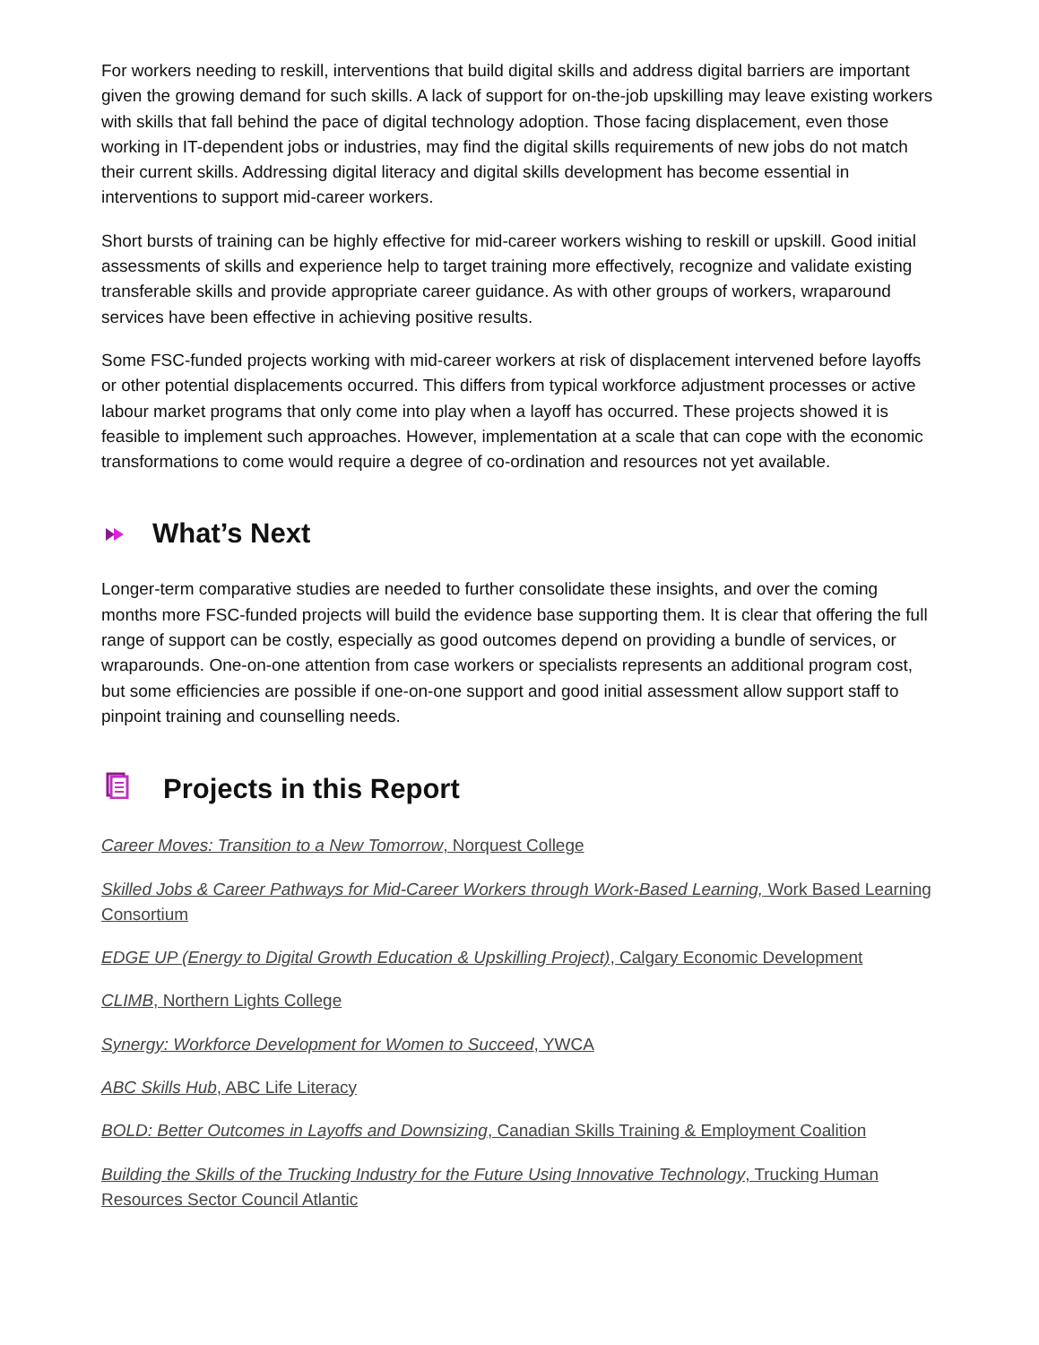For workers needing to reskill, interventions that build digital skills and address digital barriers are important given the growing demand for such skills. A lack of support for on-the-job upskilling may leave existing workers with skills that fall behind the pace of digital technology adoption. Those facing displacement, even those working in IT-dependent jobs or industries, may find the digital skills requirements of new jobs do not match their current skills. Addressing digital literacy and digital skills development has become essential in interventions to support mid-career workers.
Short bursts of training can be highly effective for mid-career workers wishing to reskill or upskill. Good initial assessments of skills and experience help to target training more effectively, recognize and validate existing transferable skills and provide appropriate career guidance. As with other groups of workers, wraparound services have been effective in achieving positive results.
Some FSC-funded projects working with mid-career workers at risk of displacement intervened before layoffs or other potential displacements occurred. This differs from typical workforce adjustment processes or active labour market programs that only come into play when a layoff has occurred. These projects showed it is feasible to implement such approaches. However, implementation at a scale that can cope with the economic transformations to come would require a degree of co-ordination and resources not yet available.
What’s Next
Longer-term comparative studies are needed to further consolidate these insights, and over the coming months more FSC-funded projects will build the evidence base supporting them. It is clear that offering the full range of support can be costly, especially as good outcomes depend on providing a bundle of services, or wraparounds. One-on-one attention from case workers or specialists represents an additional program cost, but some efficiencies are possible if one-on-one support and good initial assessment allow support staff to pinpoint training and counselling needs.
Projects in this Report
Career Moves: Transition to a New Tomorrow, Norquest College
Skilled Jobs & Career Pathways for Mid-Career Workers through Work-Based Learning, Work Based Learning Consortium
EDGE UP (Energy to Digital Growth Education & Upskilling Project), Calgary Economic Development
CLIMB, Northern Lights College
Synergy: Workforce Development for Women to Succeed, YWCA
ABC Skills Hub, ABC Life Literacy
BOLD: Better Outcomes in Layoffs and Downsizing, Canadian Skills Training & Employment Coalition
Building the Skills of the Trucking Industry for the Future Using Innovative Technology, Trucking Human Resources Sector Council Atlantic